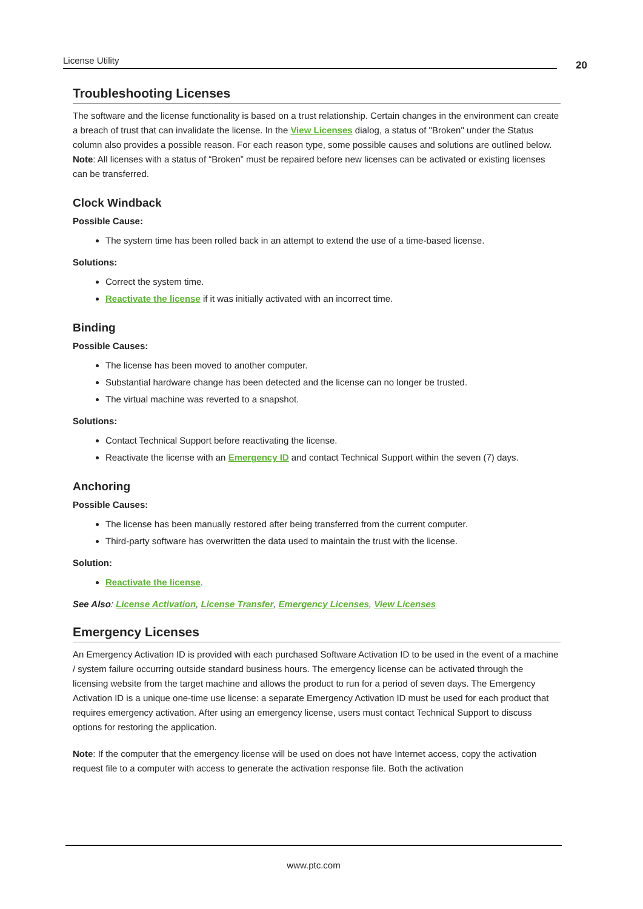License Utility 20
Troubleshooting Licenses
The software and the license functionality is based on a trust relationship. Certain changes in the environment can create a breach of trust that can invalidate the license. In the View Licenses dialog, a status of "Broken" under the Status column also provides a possible reason. For each reason type, some possible causes and solutions are outlined below.
Note: All licenses with a status of “Broken” must be repaired before new licenses can be activated or existing licenses can be transferred.
Clock Windback
Possible Cause:
The system time has been rolled back in an attempt to extend the use of a time-based license.
Solutions:
Correct the system time.
Reactivate the license if it was initially activated with an incorrect time.
Binding
Possible Causes:
The license has been moved to another computer.
Substantial hardware change has been detected and the license can no longer be trusted.
The virtual machine was reverted to a snapshot.
Solutions:
Contact Technical Support before reactivating the license.
Reactivate the license with an Emergency ID and contact Technical Support within the seven (7) days.
Anchoring
Possible Causes:
The license has been manually restored after being transferred from the current computer.
Third-party software has overwritten the data used to maintain the trust with the license.
Solution:
Reactivate the license.
See Also: License Activation, License Transfer, Emergency Licenses, View Licenses
Emergency Licenses
An Emergency Activation ID is provided with each purchased Software Activation ID to be used in the event of a machine / system failure occurring outside standard business hours. The emergency license can be activated through the licensing website from the target machine and allows the product to run for a period of seven days. The Emergency Activation ID is a unique one-time use license: a separate Emergency Activation ID must be used for each product that requires emergency activation. After using an emergency license, users must contact Technical Support to discuss options for restoring the application.
Note: If the computer that the emergency license will be used on does not have Internet access, copy the activation request file to a computer with access to generate the activation response file. Both the activation
www.ptc.com